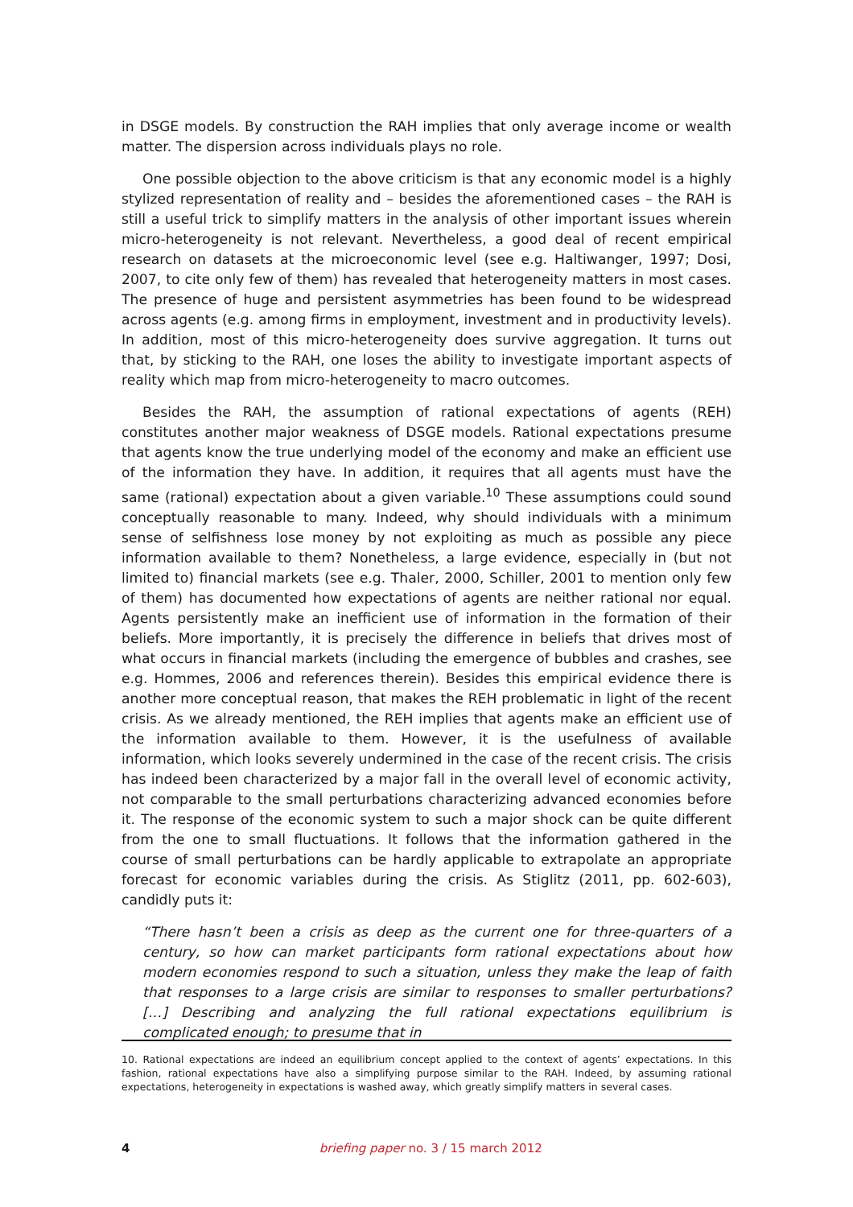in DSGE models. By construction the RAH implies that only average income or wealth matter. The dispersion across individuals plays no role.
One possible objection to the above criticism is that any economic model is a highly stylized representation of reality and – besides the aforementioned cases – the RAH is still a useful trick to simplify matters in the analysis of other important issues wherein micro-heterogeneity is not relevant. Nevertheless, a good deal of recent empirical research on datasets at the microeconomic level (see e.g. Haltiwanger, 1997; Dosi, 2007, to cite only few of them) has revealed that heterogeneity matters in most cases. The presence of huge and persistent asymmetries has been found to be widespread across agents (e.g. among firms in employment, investment and in productivity levels). In addition, most of this micro-heterogeneity does survive aggregation. It turns out that, by sticking to the RAH, one loses the ability to investigate important aspects of reality which map from micro-heterogeneity to macro outcomes.
Besides the RAH, the assumption of rational expectations of agents (REH) constitutes another major weakness of DSGE models. Rational expectations presume that agents know the true underlying model of the economy and make an efficient use of the information they have. In addition, it requires that all agents must have the same (rational) expectation about a given variable.<sup>10</sup> These assumptions could sound conceptually reasonable to many. Indeed, why should individuals with a minimum sense of selfishness lose money by not exploiting as much as possible any piece information available to them? Nonetheless, a large evidence, especially in (but not limited to) financial markets (see e.g. Thaler, 2000, Schiller, 2001 to mention only few of them) has documented how expectations of agents are neither rational nor equal. Agents persistently make an inefficient use of information in the formation of their beliefs. More importantly, it is precisely the difference in beliefs that drives most of what occurs in financial markets (including the emergence of bubbles and crashes, see e.g. Hommes, 2006 and references therein). Besides this empirical evidence there is another more conceptual reason, that makes the REH problematic in light of the recent crisis. As we already mentioned, the REH implies that agents make an efficient use of the information available to them. However, it is the usefulness of available information, which looks severely undermined in the case of the recent crisis. The crisis has indeed been characterized by a major fall in the overall level of economic activity, not comparable to the small perturbations characterizing advanced economies before it. The response of the economic system to such a major shock can be quite different from the one to small fluctuations. It follows that the information gathered in the course of small perturbations can be hardly applicable to extrapolate an appropriate forecast for economic variables during the crisis. As Stiglitz (2011, pp. 602-603), candidly puts it:
“There hasn’t been a crisis as deep as the current one for three-quarters of a century, so how can market participants form rational expectations about how modern economies respond to such a situation, unless they make the leap of faith that responses to a large crisis are similar to responses to smaller perturbations? […] Describing and analyzing the full rational expectations equilibrium is complicated enough; to presume that in
10. Rational expectations are indeed an equilibrium concept applied to the context of agents’ expectations. In this fashion, rational expectations have also a simplifying purpose similar to the RAH. Indeed, by assuming rational expectations, heterogeneity in expectations is washed away, which greatly simplify matters in several cases.
4
briefing paper no. 3 / 15 march 2012